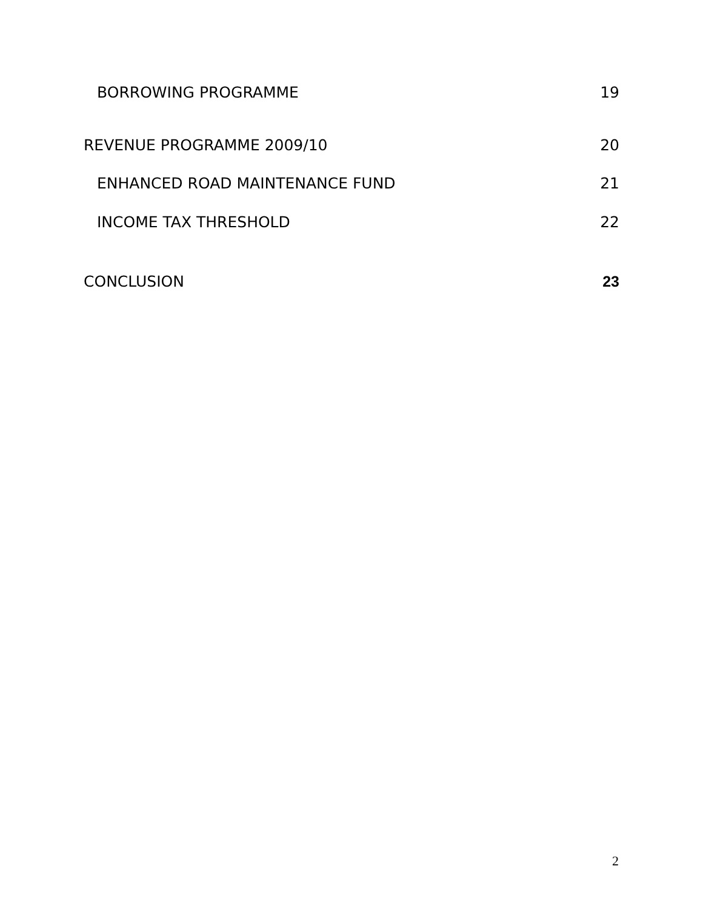BORROWING PROGRAMME 19
REVENUE PROGRAMME 2009/10 20
ENHANCED ROAD MAINTENANCE FUND 21
INCOME TAX THRESHOLD 22
CONCLUSION 23
2